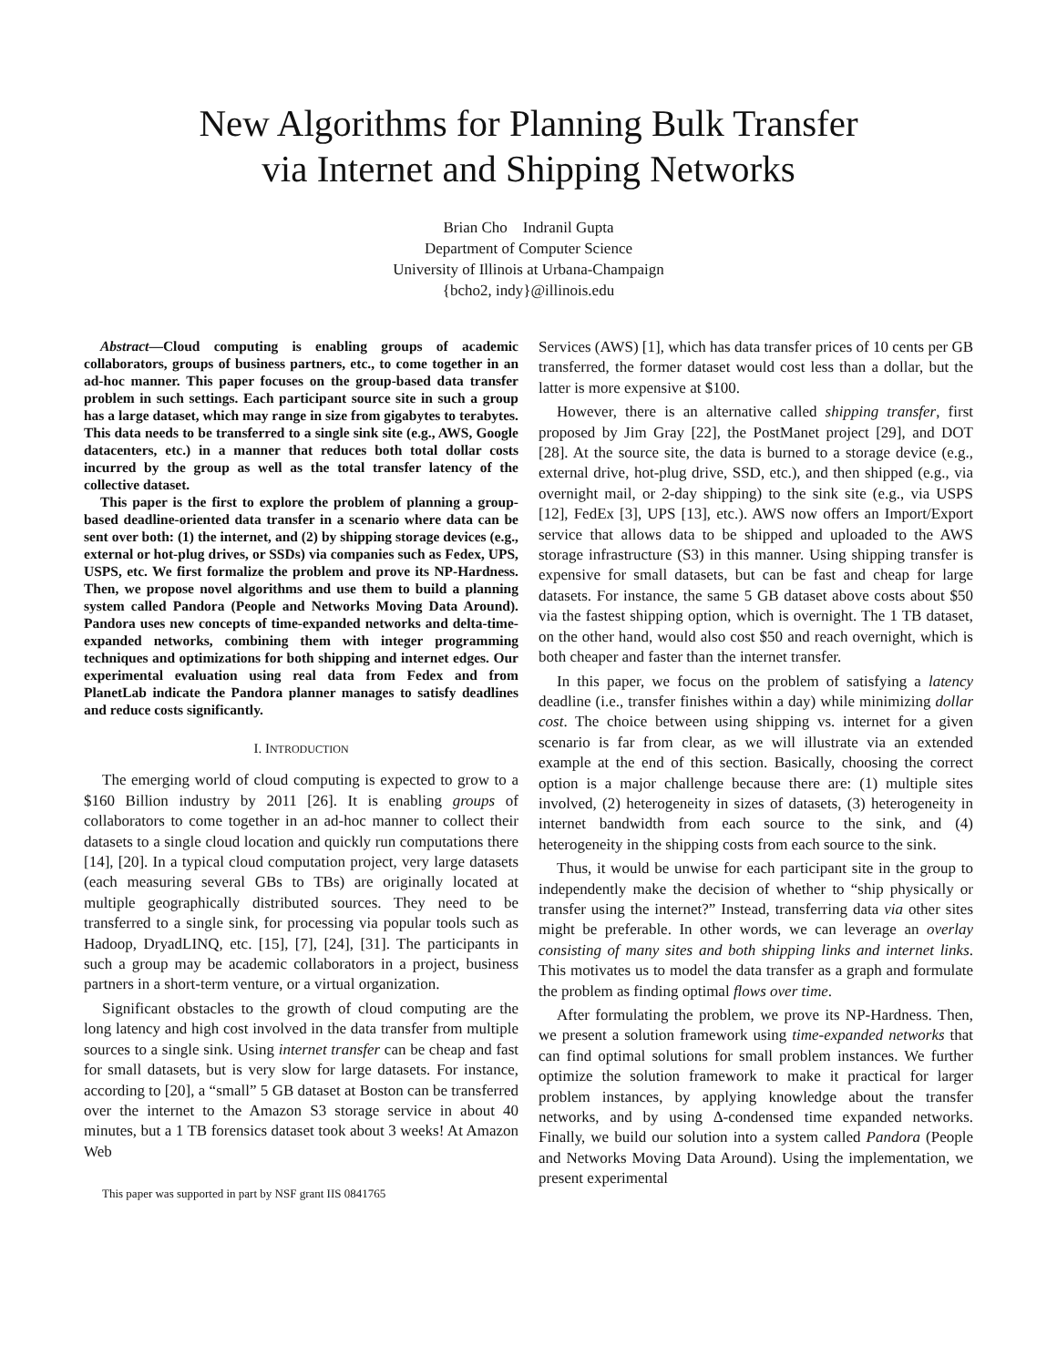New Algorithms for Planning Bulk Transfer
via Internet and Shipping Networks
Brian Cho Indranil Gupta
Department of Computer Science
University of Illinois at Urbana-Champaign
{bcho2, indy}@illinois.edu
Abstract—Cloud computing is enabling groups of academic collaborators, groups of business partners, etc., to come together in an ad-hoc manner. This paper focuses on the group-based data transfer problem in such settings. Each participant source site in such a group has a large dataset, which may range in size from gigabytes to terabytes. This data needs to be transferred to a single sink site (e.g., AWS, Google datacenters, etc.) in a manner that reduces both total dollar costs incurred by the group as well as the total transfer latency of the collective dataset.
This paper is the first to explore the problem of planning a group-based deadline-oriented data transfer in a scenario where data can be sent over both: (1) the internet, and (2) by shipping storage devices (e.g., external or hot-plug drives, or SSDs) via companies such as Fedex, UPS, USPS, etc. We first formalize the problem and prove its NP-Hardness. Then, we propose novel algorithms and use them to build a planning system called Pandora (People and Networks Moving Data Around). Pandora uses new concepts of time-expanded networks and delta-time-expanded networks, combining them with integer programming techniques and optimizations for both shipping and internet edges. Our experimental evaluation using real data from Fedex and from PlanetLab indicate the Pandora planner manages to satisfy deadlines and reduce costs significantly.
I. INTRODUCTION
The emerging world of cloud computing is expected to grow to a $160 Billion industry by 2011 [26]. It is enabling groups of collaborators to come together in an ad-hoc manner to collect their datasets to a single cloud location and quickly run computations there [14], [20]. In a typical cloud computation project, very large datasets (each measuring several GBs to TBs) are originally located at multiple geographically distributed sources. They need to be transferred to a single sink, for processing via popular tools such as Hadoop, DryadLINQ, etc. [15], [7], [24], [31]. The participants in such a group may be academic collaborators in a project, business partners in a short-term venture, or a virtual organization.
Significant obstacles to the growth of cloud computing are the long latency and high cost involved in the data transfer from multiple sources to a single sink. Using internet transfer can be cheap and fast for small datasets, but is very slow for large datasets. For instance, according to [20], a “small” 5 GB dataset at Boston can be transferred over the internet to the Amazon S3 storage service in about 40 minutes, but a 1 TB forensics dataset took about 3 weeks! At Amazon Web
This paper was supported in part by NSF grant IIS 0841765
Services (AWS) [1], which has data transfer prices of 10 cents per GB transferred, the former dataset would cost less than a dollar, but the latter is more expensive at $100.
However, there is an alternative called shipping transfer, first proposed by Jim Gray [22], the PostManet project [29], and DOT [28]. At the source site, the data is burned to a storage device (e.g., external drive, hot-plug drive, SSD, etc.), and then shipped (e.g., via overnight mail, or 2-day shipping) to the sink site (e.g., via USPS [12], FedEx [3], UPS [13], etc.). AWS now offers an Import/Export service that allows data to be shipped and uploaded to the AWS storage infrastructure (S3) in this manner. Using shipping transfer is expensive for small datasets, but can be fast and cheap for large datasets. For instance, the same 5 GB dataset above costs about $50 via the fastest shipping option, which is overnight. The 1 TB dataset, on the other hand, would also cost $50 and reach overnight, which is both cheaper and faster than the internet transfer.
In this paper, we focus on the problem of satisfying a latency deadline (i.e., transfer finishes within a day) while minimizing dollar cost. The choice between using shipping vs. internet for a given scenario is far from clear, as we will illustrate via an extended example at the end of this section. Basically, choosing the correct option is a major challenge because there are: (1) multiple sites involved, (2) heterogeneity in sizes of datasets, (3) heterogeneity in internet bandwidth from each source to the sink, and (4) heterogeneity in the shipping costs from each source to the sink.
Thus, it would be unwise for each participant site in the group to independently make the decision of whether to “ship physically or transfer using the internet?” Instead, transferring data via other sites might be preferable. In other words, we can leverage an overlay consisting of many sites and both shipping links and internet links. This motivates us to model the data transfer as a graph and formulate the problem as finding optimal flows over time.
After formulating the problem, we prove its NP-Hardness. Then, we present a solution framework using time-expanded networks that can find optimal solutions for small problem instances. We further optimize the solution framework to make it practical for larger problem instances, by applying knowledge about the transfer networks, and by using Δ-condensed time expanded networks. Finally, we build our solution into a system called Pandora (People and Networks Moving Data Around). Using the implementation, we present experimental